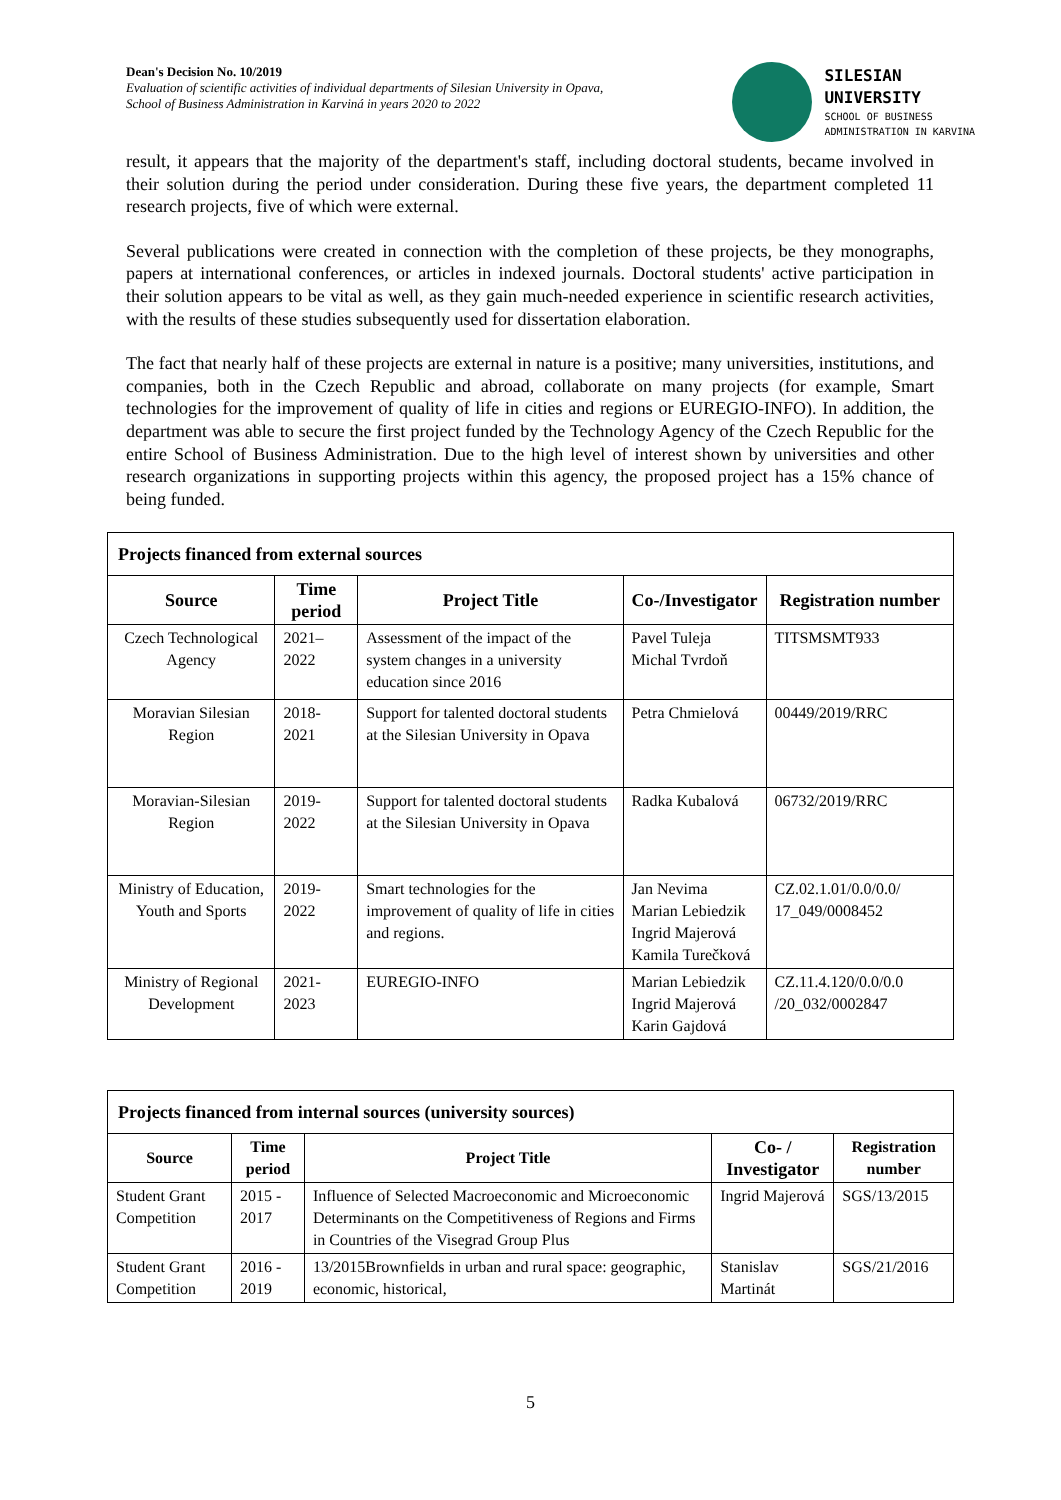Dean's Decision No. 10/2019
Evaluation of scientific activities of individual departments of Silesian University in Opava,
School of Business Administration in Karviná in years 2020 to 2022
SILESIAN
UNIVERSITY
SCHOOL OF BUSINESS
ADMINISTRATION IN KARVINA
result, it appears that the majority of the department's staff, including doctoral students, became involved in their solution during the period under consideration. During these five years, the department completed 11 research projects, five of which were external.
Several publications were created in connection with the completion of these projects, be they monographs, papers at international conferences, or articles in indexed journals. Doctoral students' active participation in their solution appears to be vital as well, as they gain much-needed experience in scientific research activities, with the results of these studies subsequently used for dissertation elaboration.
The fact that nearly half of these projects are external in nature is a positive; many universities, institutions, and companies, both in the Czech Republic and abroad, collaborate on many projects (for example, Smart technologies for the improvement of quality of life in cities and regions or EUREGIO-INFO). In addition, the department was able to secure the first project funded by the Technology Agency of the Czech Republic for the entire School of Business Administration. Due to the high level of interest shown by universities and other research organizations in supporting projects within this agency, the proposed project has a 15% chance of being funded.
| Projects financed from external sources | | | | |
| --- | --- | --- | --- | --- |
| Source | Time period | Project Title | Co-/Investigator | Registration number |
| Czech Technological Agency | 2021–2022 | Assessment of the impact of the system changes in a university education since 2016 | Pavel Tuleja Michal Tvrdoň | TITSMSMT933 |
| Moravian Silesian Region | 2018-2021 | Support for talented doctoral students at the Silesian University in Opava | Petra Chmielová | 00449/2019/RRC |
| Moravian-Silesian Region | 2019-2022 | Support for talented doctoral students at the Silesian University in Opava | Radka Kubalová | 06732/2019/RRC |
| Ministry of Education, Youth and Sports | 2019-2022 | Smart technologies for the improvement of quality of life in cities and regions. | Jan Nevima Marian Lebiedzik Ingrid Majerová Kamila Turečková | CZ.02.1.01/0.0/0.0/ 17_049/0008452 |
| Ministry of Regional Development | 2021-2023 | EUREGIO-INFO | Marian Lebiedzik Ingrid Majerová Karin Gajdová | CZ.11.4.120/0.0/0.0 /20_032/0002847 |
| Projects financed from internal sources (university sources) | | | | |
| --- | --- | --- | --- | --- |
| Source | Time period | Project Title | Co- / Investigator | Registration number |
| Student Grant Competition | 2015 - 2017 | Influence of Selected Macroeconomic and Microeconomic Determinants on the Competitiveness of Regions and Firms in Countries of the Visegrad Group Plus | Ingrid Majerová | SGS/13/2015 |
| Student Grant Competition | 2016 - 2019 | 13/2015Brownfields in urban and rural space: geographic, economic, historical, | Stanislav Martinát | SGS/21/2016 |
5